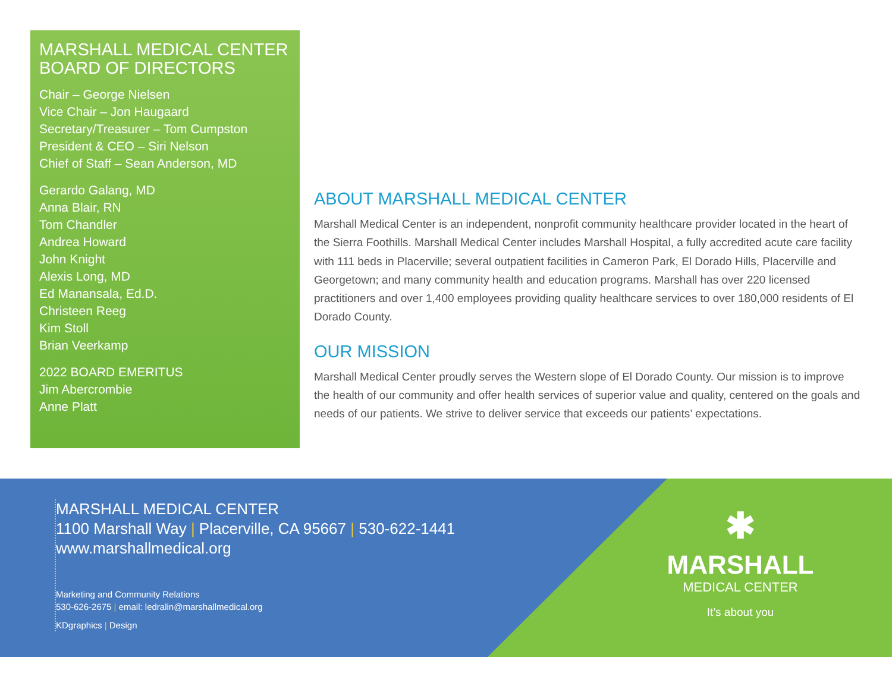MARSHALL MEDICAL CENTER BOARD OF DIRECTORS
Chair – George Nielsen
Vice Chair – Jon Haugaard
Secretary/Treasurer – Tom Cumpston
President & CEO – Siri Nelson
Chief of Staff – Sean Anderson, MD
Gerardo Galang, MD
Anna Blair, RN
Tom Chandler
Andrea Howard
John Knight
Alexis Long, MD
Ed Manansala, Ed.D.
Christeen Reeg
Kim Stoll
Brian Veerkamp
2022 BOARD EMERITUS
Jim Abercrombie
Anne Platt
ABOUT MARSHALL MEDICAL CENTER
Marshall Medical Center is an independent, nonprofit community healthcare provider located in the heart of the Sierra Foothills. Marshall Medical Center includes Marshall Hospital, a fully accredited acute care facility with 111 beds in Placerville; several outpatient facilities in Cameron Park, El Dorado Hills, Placerville and Georgetown; and many community health and education programs. Marshall has over 220 licensed practitioners and over 1,400 employees providing quality healthcare services to over 180,000 residents of El Dorado County.
OUR MISSION
Marshall Medical Center proudly serves the Western slope of El Dorado County. Our mission is to improve the health of our community and offer health services of superior value and quality, centered on the goals and needs of our patients. We strive to deliver service that exceeds our patients’ expectations.
MARSHALL MEDICAL CENTER
1100 Marshall Way | Placerville, CA 95667 | 530-622-1441
www.marshallmedical.org
Marketing and Community Relations
530-626-2675 | email: ledralin@marshallmedical.org
KDgraphics | Design
✱
MARSHALL
MEDICAL CENTER
It’s about you